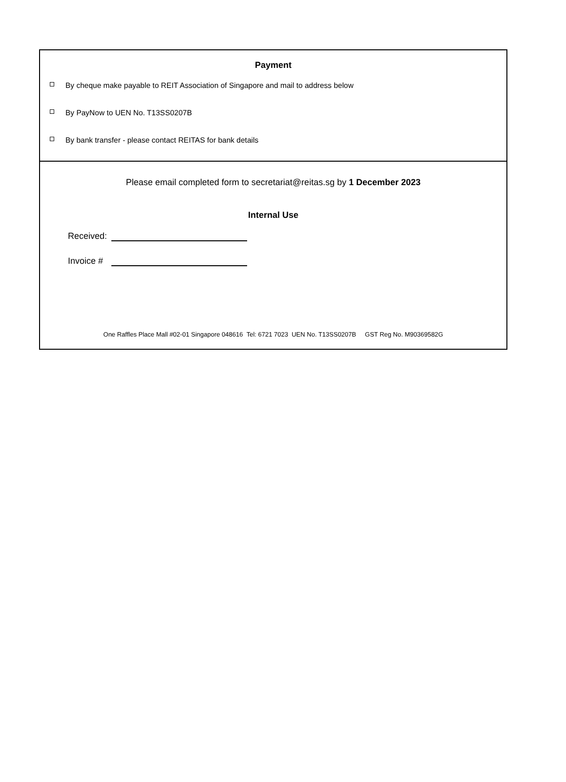Payment
By cheque make payable to REIT Association of Singapore and mail to address below
By PayNow to UEN No. T13SS0207B
By bank transfer - please contact REITAS for bank details
Please email completed form to secretariat@reitas.sg by 1 December 2023
Internal Use
Received:
Invoice #
One Raffles Place Mall #02-01 Singapore 048616 Tel: 6721 7023 UEN No. T13SS0207B GST Reg No. M90369582G